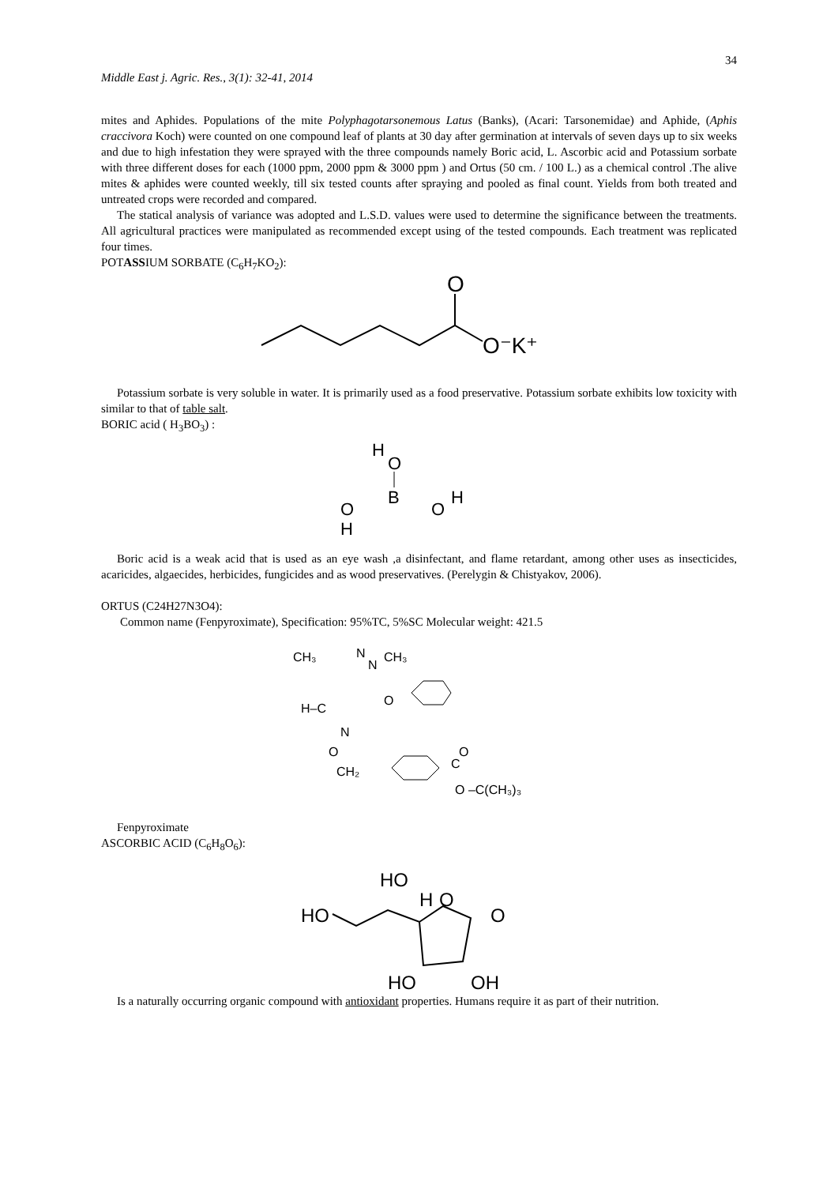34
Middle East j. Agric. Res., 3(1): 32-41, 2014
mites and Aphides. Populations of the mite Polyphagotarsonemous Latus (Banks), (Acari: Tarsonemidae) and Aphide, (Aphis craccivora Koch) were counted on one compound leaf of plants at 30 day after germination at intervals of seven days up to six weeks and due to high infestation they were sprayed with the three compounds namely Boric acid, L. Ascorbic acid and Potassium sorbate with three different doses for each (1000 ppm, 2000 ppm & 3000 ppm ) and Ortus (50 cm. / 100 L.) as a chemical control .The alive mites & aphides were counted weekly, till six tested counts after spraying and pooled as final count. Yields from both treated and untreated crops were recorded and compared.
The statical analysis of variance was adopted and L.S.D. values were used to determine the significance between the treatments. All agricultural practices were manipulated as recommended except using of the tested compounds. Each treatment was replicated four times.
POTASSIUM SORBATE (C<sub>6</sub>H<sub>7</sub>KO<sub>2</sub>):
O
O⁻K⁺
Potassium sorbate is very soluble in water. It is primarily used as a food preservative. Potassium sorbate exhibits low toxicity with similar to that of table salt.
BORIC acid ( H<sub>3</sub>BO<sub>3</sub>) :
H
O
B
O
H
O
H
Boric acid is a weak acid that is used as an eye wash ,a disinfectant, and flame retardant, among other uses as insecticides, acaricides, algaecides, herbicides, fungicides and as wood preservatives. (Perelygin & Chistyakov, 2006).
ORTUS (C24H27N3O4):
Common name (Fenpyroximate), Specification: 95%TC, 5%SC Molecular weight: 421.5
CH₃
N
N
CH₃
H–C
N
O
CH₂
O
C
O
O –C(CH₃)₃
Fenpyroximate
ASCORBIC ACID (C<sub>6</sub>H<sub>8</sub>O<sub>6</sub>):
HO
HO
H
O
O
HO
OH
Is a naturally occurring organic compound with antioxidant properties. Humans require it as part of their nutrition.